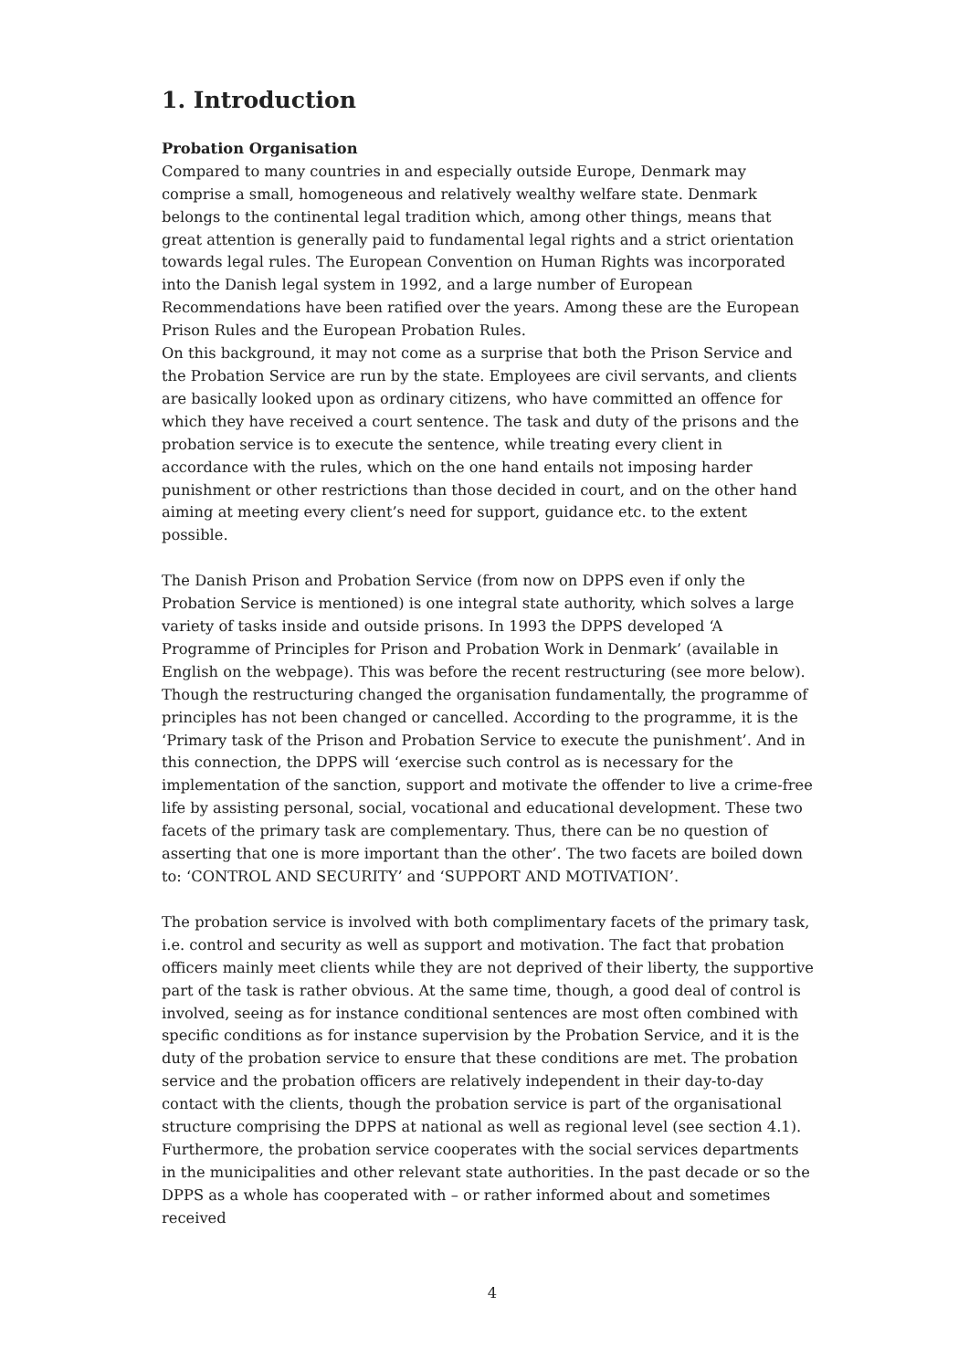1. Introduction
Probation Organisation
Compared to many countries in and especially outside Europe, Denmark may comprise a small, homogeneous and relatively wealthy welfare state. Denmark belongs to the continental legal tradition which, among other things, means that great attention is generally paid to fundamental legal rights and a strict orientation towards legal rules. The European Convention on Human Rights was incorporated into the Danish legal system in 1992, and a large number of European Recommendations have been ratified over the years. Among these are the European Prison Rules and the European Probation Rules.
On this background, it may not come as a surprise that both the Prison Service and the Probation Service are run by the state. Employees are civil servants, and clients are basically looked upon as ordinary citizens, who have committed an offence for which they have received a court sentence. The task and duty of the prisons and the probation service is to execute the sentence, while treating every client in accordance with the rules, which on the one hand entails not imposing harder punishment or other restrictions than those decided in court, and on the other hand aiming at meeting every client’s need for support, guidance etc. to the extent possible.
The Danish Prison and Probation Service (from now on DPPS even if only the Probation Service is mentioned) is one integral state authority, which solves a large variety of tasks inside and outside prisons. In 1993 the DPPS developed ‘A Programme of Principles for Prison and Probation Work in Denmark’ (available in English on the webpage). This was before the recent restructuring (see more below). Though the restructuring changed the organisation fundamentally, the programme of principles has not been changed or cancelled. According to the programme, it is the ‘Primary task of the Prison and Probation Service to execute the punishment’. And in this connection, the DPPS will ‘exercise such control as is necessary for the implementation of the sanction, support and motivate the offender to live a crime-free life by assisting personal, social, vocational and educational development. These two facets of the primary task are complementary. Thus, there can be no question of asserting that one is more important than the other’. The two facets are boiled down to: ‘CONTROL AND SECURITY’ and ‘SUPPORT AND MOTIVATION’.
The probation service is involved with both complimentary facets of the primary task, i.e. control and security as well as support and motivation. The fact that probation officers mainly meet clients while they are not deprived of their liberty, the supportive part of the task is rather obvious. At the same time, though, a good deal of control is involved, seeing as for instance conditional sentences are most often combined with specific conditions as for instance supervision by the Probation Service, and it is the duty of the probation service to ensure that these conditions are met. The probation service and the probation officers are relatively independent in their day-to-day contact with the clients, though the probation service is part of the organisational structure comprising the DPPS at national as well as regional level (see section 4.1). Furthermore, the probation service cooperates with the social services departments in the municipalities and other relevant state authorities. In the past decade or so the DPPS as a whole has cooperated with – or rather informed about and sometimes received
4